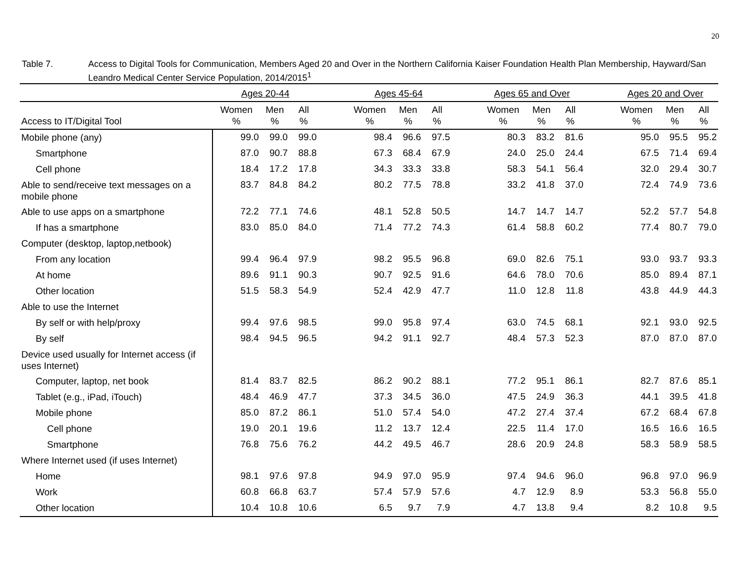20
Table 7. Access to Digital Tools for Communication, Members Aged 20 and Over in the Northern California Kaiser Foundation Health Plan Membership, Hayward/San Leandro Medical Center Service Population, 2014/2015<sup>1</sup>
| | Ages 20-44 | | | | Ages 45-64 | | | | Ages 65 and Over | | | | Ages 20 and Over | | |
| --- | --- | --- | --- | --- | --- | --- | --- | --- | --- | --- | --- | --- | --- | --- | --- |
| Access to IT/Digital Tool | Women % | Men % | All % | | Women % | Men % | All % | | Women % | Men % | All % | | Women % | Men % | All % |
| Mobile phone (any) | 99.0 | 99.0 | 99.0 | | 98.4 | 96.6 | 97.5 | | 80.3 | 83.2 | 81.6 | | 95.0 | 95.5 | 95.2 |
| Smartphone | 87.0 | 90.7 | 88.8 | | 67.3 | 68.4 | 67.9 | | 24.0 | 25.0 | 24.4 | | 67.5 | 71.4 | 69.4 |
| Cell phone | 18.4 | 17.2 | 17.8 | | 34.3 | 33.3 | 33.8 | | 58.3 | 54.1 | 56.4 | | 32.0 | 29.4 | 30.7 |
| Able to send/receive text messages on a mobile phone | 83.7 | 84.8 | 84.2 | | 80.2 | 77.5 | 78.8 | | 33.2 | 41.8 | 37.0 | | 72.4 | 74.9 | 73.6 |
| Able to use apps on a smartphone | 72.2 | 77.1 | 74.6 | | 48.1 | 52.8 | 50.5 | | 14.7 | 14.7 | 14.7 | | 52.2 | 57.7 | 54.8 |
| If has a smartphone | 83.0 | 85.0 | 84.0 | | 71.4 | 77.2 | 74.3 | | 61.4 | 58.8 | 60.2 | | 77.4 | 80.7 | 79.0 |
| Computer (desktop, laptop,netbook) | | | | | | | | | | | | | | | |
| From any location | 99.4 | 96.4 | 97.9 | | 98.2 | 95.5 | 96.8 | | 69.0 | 82.6 | 75.1 | | 93.0 | 93.7 | 93.3 |
| At home | 89.6 | 91.1 | 90.3 | | 90.7 | 92.5 | 91.6 | | 64.6 | 78.0 | 70.6 | | 85.0 | 89.4 | 87.1 |
| Other location | 51.5 | 58.3 | 54.9 | | 52.4 | 42.9 | 47.7 | | 11.0 | 12.8 | 11.8 | | 43.8 | 44.9 | 44.3 |
| Able to use the Internet | | | | | | | | | | | | | | | |
| By self or with help/proxy | 99.4 | 97.6 | 98.5 | | 99.0 | 95.8 | 97.4 | | 63.0 | 74.5 | 68.1 | | 92.1 | 93.0 | 92.5 |
| By self | 98.4 | 94.5 | 96.5 | | 94.2 | 91.1 | 92.7 | | 48.4 | 57.3 | 52.3 | | 87.0 | 87.0 | 87.0 |
| Device used usually for Internet access (if uses Internet) | | | | | | | | | | | | | | | |
| Computer, laptop, net book | 81.4 | 83.7 | 82.5 | | 86.2 | 90.2 | 88.1 | | 77.2 | 95.1 | 86.1 | | 82.7 | 87.6 | 85.1 |
| Tablet (e.g., iPad, iTouch) | 48.4 | 46.9 | 47.7 | | 37.3 | 34.5 | 36.0 | | 47.5 | 24.9 | 36.3 | | 44.1 | 39.5 | 41.8 |
| Mobile phone | 85.0 | 87.2 | 86.1 | | 51.0 | 57.4 | 54.0 | | 47.2 | 27.4 | 37.4 | | 67.2 | 68.4 | 67.8 |
| Cell phone | 19.0 | 20.1 | 19.6 | | 11.2 | 13.7 | 12.4 | | 22.5 | 11.4 | 17.0 | | 16.5 | 16.6 | 16.5 |
| Smartphone | 76.8 | 75.6 | 76.2 | | 44.2 | 49.5 | 46.7 | | 28.6 | 20.9 | 24.8 | | 58.3 | 58.9 | 58.5 |
| Where Internet used (if uses Internet) | | | | | | | | | | | | | | | |
| Home | 98.1 | 97.6 | 97.8 | | 94.9 | 97.0 | 95.9 | | 97.4 | 94.6 | 96.0 | | 96.8 | 97.0 | 96.9 |
| Work | 60.8 | 66.8 | 63.7 | | 57.4 | 57.9 | 57.6 | | 4.7 | 12.9 | 8.9 | | 53.3 | 56.8 | 55.0 |
| Other location | 10.4 | 10.8 | 10.6 | | 6.5 | 9.7 | 7.9 | | 4.7 | 13.8 | 9.4 | | 8.2 | 10.8 | 9.5 |